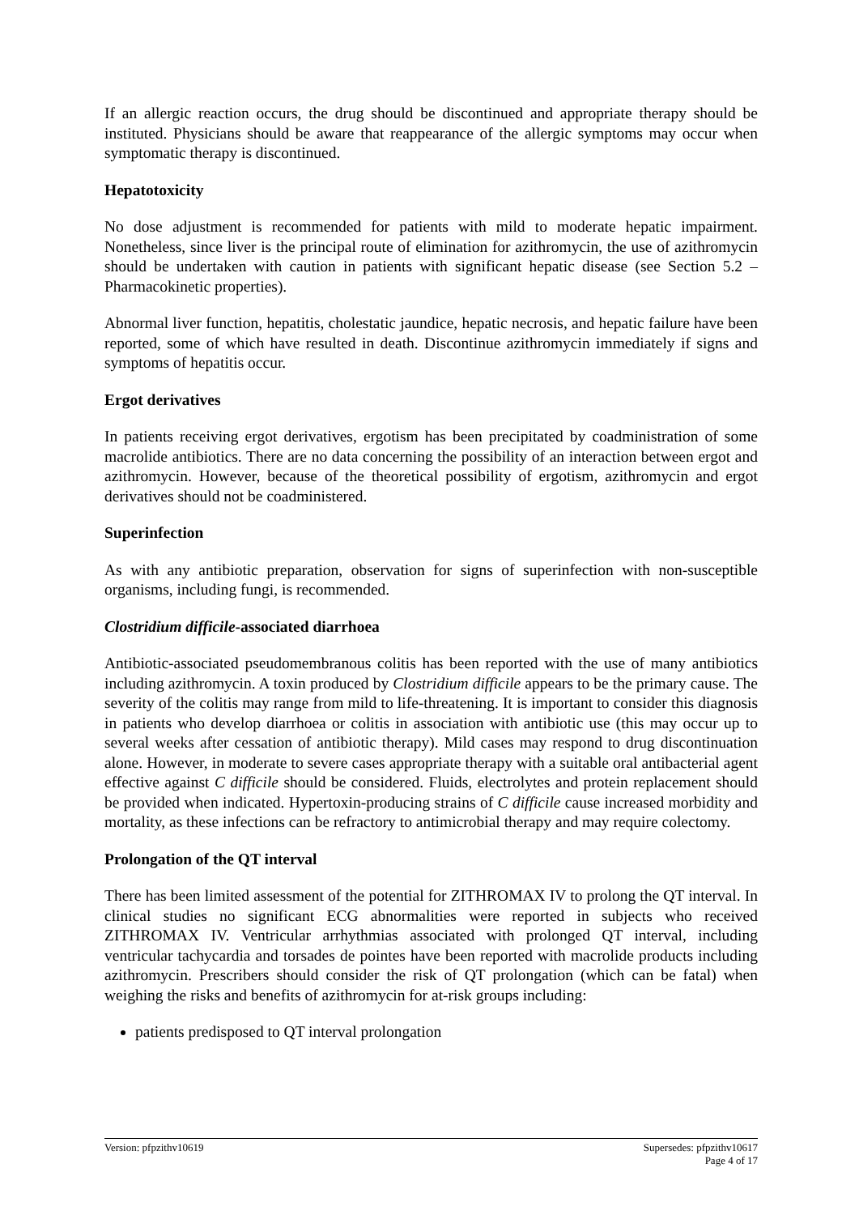If an allergic reaction occurs, the drug should be discontinued and appropriate therapy should be instituted. Physicians should be aware that reappearance of the allergic symptoms may occur when symptomatic therapy is discontinued.
Hepatotoxicity
No dose adjustment is recommended for patients with mild to moderate hepatic impairment. Nonetheless, since liver is the principal route of elimination for azithromycin, the use of azithromycin should be undertaken with caution in patients with significant hepatic disease (see Section 5.2 – Pharmacokinetic properties).
Abnormal liver function, hepatitis, cholestatic jaundice, hepatic necrosis, and hepatic failure have been reported, some of which have resulted in death. Discontinue azithromycin immediately if signs and symptoms of hepatitis occur.
Ergot derivatives
In patients receiving ergot derivatives, ergotism has been precipitated by coadministration of some macrolide antibiotics. There are no data concerning the possibility of an interaction between ergot and azithromycin. However, because of the theoretical possibility of ergotism, azithromycin and ergot derivatives should not be coadministered.
Superinfection
As with any antibiotic preparation, observation for signs of superinfection with non-susceptible organisms, including fungi, is recommended.
Clostridium difficile-associated diarrhoea
Antibiotic-associated pseudomembranous colitis has been reported with the use of many antibiotics including azithromycin. A toxin produced by Clostridium difficile appears to be the primary cause. The severity of the colitis may range from mild to life-threatening. It is important to consider this diagnosis in patients who develop diarrhoea or colitis in association with antibiotic use (this may occur up to several weeks after cessation of antibiotic therapy). Mild cases may respond to drug discontinuation alone. However, in moderate to severe cases appropriate therapy with a suitable oral antibacterial agent effective against C difficile should be considered. Fluids, electrolytes and protein replacement should be provided when indicated. Hypertoxin-producing strains of C difficile cause increased morbidity and mortality, as these infections can be refractory to antimicrobial therapy and may require colectomy.
Prolongation of the QT interval
There has been limited assessment of the potential for ZITHROMAX IV to prolong the QT interval. In clinical studies no significant ECG abnormalities were reported in subjects who received ZITHROMAX IV. Ventricular arrhythmias associated with prolonged QT interval, including ventricular tachycardia and torsades de pointes have been reported with macrolide products including azithromycin. Prescribers should consider the risk of QT prolongation (which can be fatal) when weighing the risks and benefits of azithromycin for at-risk groups including:
patients predisposed to QT interval prolongation
Supersedes: pfpzithv10617
Page 4 of 17 Version: pfpzithv10619